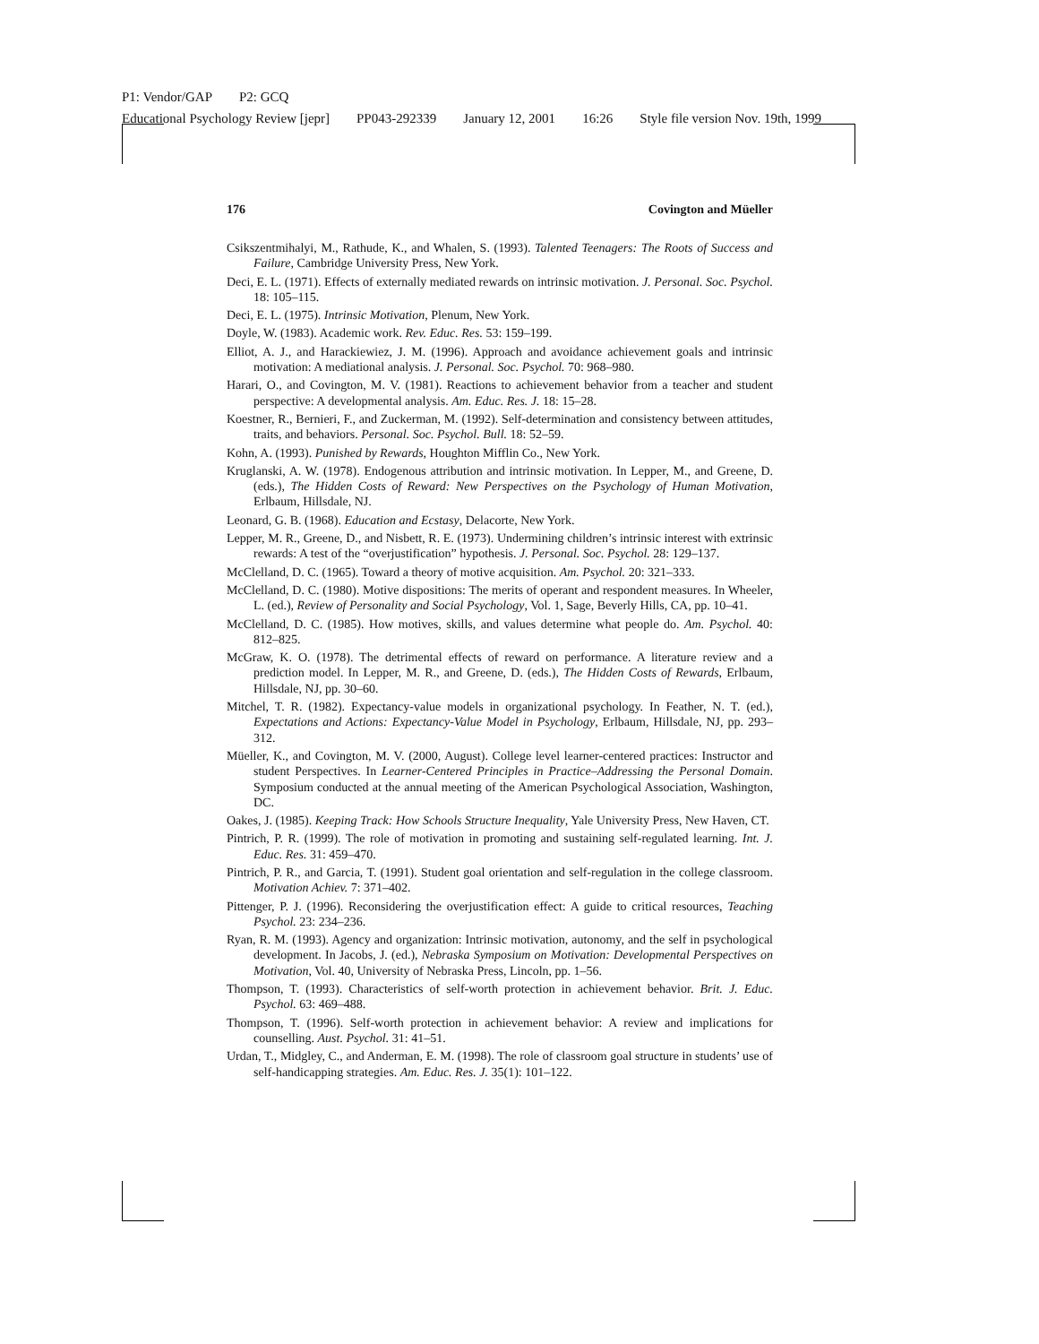P1: Vendor/GAP P2: GCQ
Educational Psychology Review [jepr] PP043-292339 January 12, 2001 16:26 Style file version Nov. 19th, 1999
176 Covington and Müeller
Csikszentmihalyi, M., Rathude, K., and Whalen, S. (1993). Talented Teenagers: The Roots of Success and Failure, Cambridge University Press, New York.
Deci, E. L. (1971). Effects of externally mediated rewards on intrinsic motivation. J. Personal. Soc. Psychol. 18: 105–115.
Deci, E. L. (1975). Intrinsic Motivation, Plenum, New York.
Doyle, W. (1983). Academic work. Rev. Educ. Res. 53: 159–199.
Elliot, A. J., and Harackiewiez, J. M. (1996). Approach and avoidance achievement goals and intrinsic motivation: A mediational analysis. J. Personal. Soc. Psychol. 70: 968–980.
Harari, O., and Covington, M. V. (1981). Reactions to achievement behavior from a teacher and student perspective: A developmental analysis. Am. Educ. Res. J. 18: 15–28.
Koestner, R., Bernieri, F., and Zuckerman, M. (1992). Self-determination and consistency between attitudes, traits, and behaviors. Personal. Soc. Psychol. Bull. 18: 52–59.
Kohn, A. (1993). Punished by Rewards, Houghton Mifflin Co., New York.
Kruglanski, A. W. (1978). Endogenous attribution and intrinsic motivation. In Lepper, M., and Greene, D. (eds.), The Hidden Costs of Reward: New Perspectives on the Psychology of Human Motivation, Erlbaum, Hillsdale, NJ.
Leonard, G. B. (1968). Education and Ecstasy, Delacorte, New York.
Lepper, M. R., Greene, D., and Nisbett, R. E. (1973). Undermining children’s intrinsic interest with extrinsic rewards: A test of the “overjustification” hypothesis. J. Personal. Soc. Psychol. 28: 129–137.
McClelland, D. C. (1965). Toward a theory of motive acquisition. Am. Psychol. 20: 321–333.
McClelland, D. C. (1980). Motive dispositions: The merits of operant and respondent measures. In Wheeler, L. (ed.), Review of Personality and Social Psychology, Vol. 1, Sage, Beverly Hills, CA, pp. 10–41.
McClelland, D. C. (1985). How motives, skills, and values determine what people do. Am. Psychol. 40: 812–825.
McGraw, K. O. (1978). The detrimental effects of reward on performance. A literature review and a prediction model. In Lepper, M. R., and Greene, D. (eds.), The Hidden Costs of Rewards, Erlbaum, Hillsdale, NJ, pp. 30–60.
Mitchel, T. R. (1982). Expectancy-value models in organizational psychology. In Feather, N. T. (ed.), Expectations and Actions: Expectancy-Value Model in Psychology, Erlbaum, Hillsdale, NJ, pp. 293–312.
Müeller, K., and Covington, M. V. (2000, August). College level learner-centered practices: Instructor and student Perspectives. In Learner-Centered Principles in Practice–Addressing the Personal Domain. Symposium conducted at the annual meeting of the American Psychological Association, Washington, DC.
Oakes, J. (1985). Keeping Track: How Schools Structure Inequality, Yale University Press, New Haven, CT.
Pintrich, P. R. (1999). The role of motivation in promoting and sustaining self-regulated learning. Int. J. Educ. Res. 31: 459–470.
Pintrich, P. R., and Garcia, T. (1991). Student goal orientation and self-regulation in the college classroom. Motivation Achiev. 7: 371–402.
Pittenger, P. J. (1996). Reconsidering the overjustification effect: A guide to critical resources, Teaching Psychol. 23: 234–236.
Ryan, R. M. (1993). Agency and organization: Intrinsic motivation, autonomy, and the self in psychological development. In Jacobs, J. (ed.), Nebraska Symposium on Motivation: Developmental Perspectives on Motivation, Vol. 40, University of Nebraska Press, Lincoln, pp. 1–56.
Thompson, T. (1993). Characteristics of self-worth protection in achievement behavior. Brit. J. Educ. Psychol. 63: 469–488.
Thompson, T. (1996). Self-worth protection in achievement behavior: A review and implications for counselling. Aust. Psychol. 31: 41–51.
Urdan, T., Midgley, C., and Anderman, E. M. (1998). The role of classroom goal structure in students’ use of self-handicapping strategies. Am. Educ. Res. J. 35(1): 101–122.